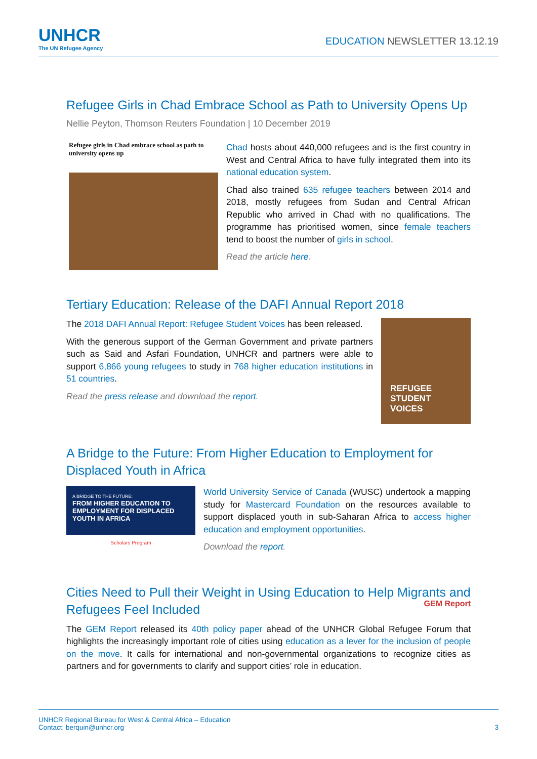UNHCR
The UN Refugee Agency
EDUCATION NEWSLETTER 13.12.19
Refugee Girls in Chad Embrace School as Path to University Opens Up
Nellie Peyton, Thomson Reuters Foundation | 10 December 2019
Refugee girls in Chad embrace school as path to university opens up
Chad hosts about 440,000 refugees and is the first country in West and Central Africa to have fully integrated them into its national education system.
Chad also trained 635 refugee teachers between 2014 and 2018, mostly refugees from Sudan and Central African Republic who arrived in Chad with no qualifications. The programme has prioritised women, since female teachers tend to boost the number of girls in school.
Read the article here.
Tertiary Education: Release of the DAFI Annual Report 2018
The 2018 DAFI Annual Report: Refugee Student Voices has been released.
With the generous support of the German Government and private partners such as Said and Asfari Foundation, UNHCR and partners were able to support 6,866 young refugees to study in 768 higher education institutions in 51 countries.
Read the press release and download the report.
REFUGEE
STUDENT
VOICES
A Bridge to the Future: From Higher Education to Employment for Displaced Youth in Africa
A BRIDGE TO THE FUTURE:
FROM HIGHER EDUCATION TO EMPLOYMENT FOR DISPLACED YOUTH IN AFRICA
Scholars Program
World University Service of Canada (WUSC) undertook a mapping study for Mastercard Foundation on the resources available to support displaced youth in sub-Saharan Africa to access higher education and employment opportunities.
Download the report.
Cities Need to Pull their Weight in Using Education to Help Migrants and Refugees Feel Included
GEM Report The GEM Report released its 40th policy paper ahead of the UNHCR Global Refugee Forum that highlights the increasingly important role of cities using education as a lever for the inclusion of people on the move. It calls for international and non-governmental organizations to recognize cities as partners and for governments to clarify and support cities’ role in education.
UNHCR Regional Bureau for West & Central Africa – Education
Contact: berquin@unhcr.org 3